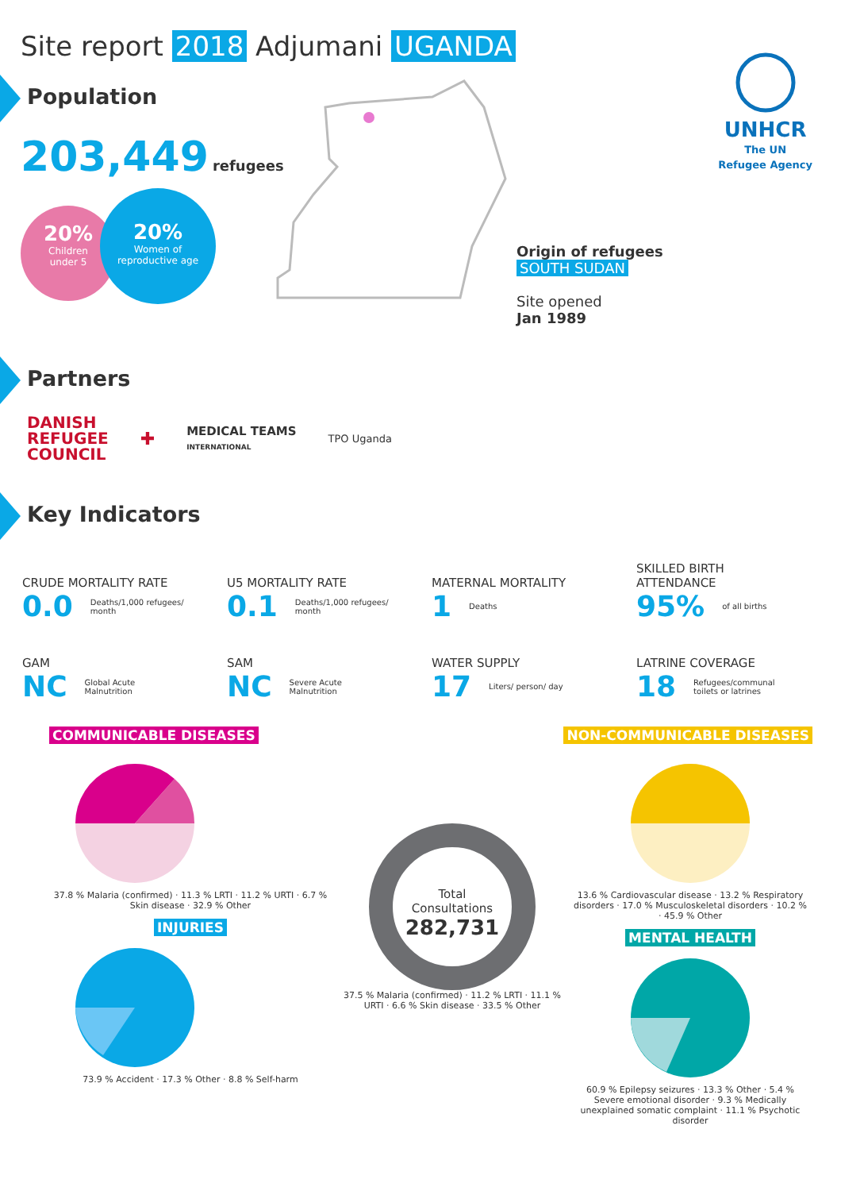Site report 2018 Adjumani UGANDA
UNHCR
The UN
Refugee Agency
Population
203,449 refugees
20%
Children
under 5
20%
Women of
reproductive age
Origin of refugees
SOUTH SUDAN
Site opened
Jan 1989
Partners
DANISH
REFUGEE
COUNCIL ✚ MEDICAL TEAMS
INTERNATIONAL TPO Uganda
Key Indicators
CRUDE MORTALITY RATE
0.0 Deaths/1,000 refugees/
month
U5 MORTALITY RATE
0.1 Deaths/1,000 refugees/
month
MATERNAL MORTALITY
1 Deaths
SKILLED BIRTH
ATTENDANCE
95% of all births
GAM
NC Global Acute
Malnutrition
SAM
NC Severe Acute
Malnutrition
WATER SUPPLY
17 Liters/ person/ day
LATRINE COVERAGE
18 Refugees/communal
toilets or latrines
COMMUNICABLE DISEASES NON-COMMUNICABLE DISEASES
37.8 % Malaria (confirmed) · 11.3 % LRTI · 11.2 % URTI · 6.7 % Skin disease · 32.9 % Other
INJURIES
73.9 % Accident · 17.3 % Other · 8.8 % Self-harm
Total
Consultations
282,731
37.5 % Malaria (confirmed) · 11.2 % LRTI · 11.1 % URTI · 6.6 % Skin disease · 33.5 % Other
13.6 % Cardiovascular disease · 13.2 % Respiratory disorders · 17.0 % Musculoskeletal disorders · 10.2 % · 45.9 % Other
MENTAL HEALTH
60.9 % Epilepsy seizures · 13.3 % Other · 5.4 % Severe emotional disorder · 9.3 % Medically unexplained somatic complaint · 11.1 % Psychotic disorder